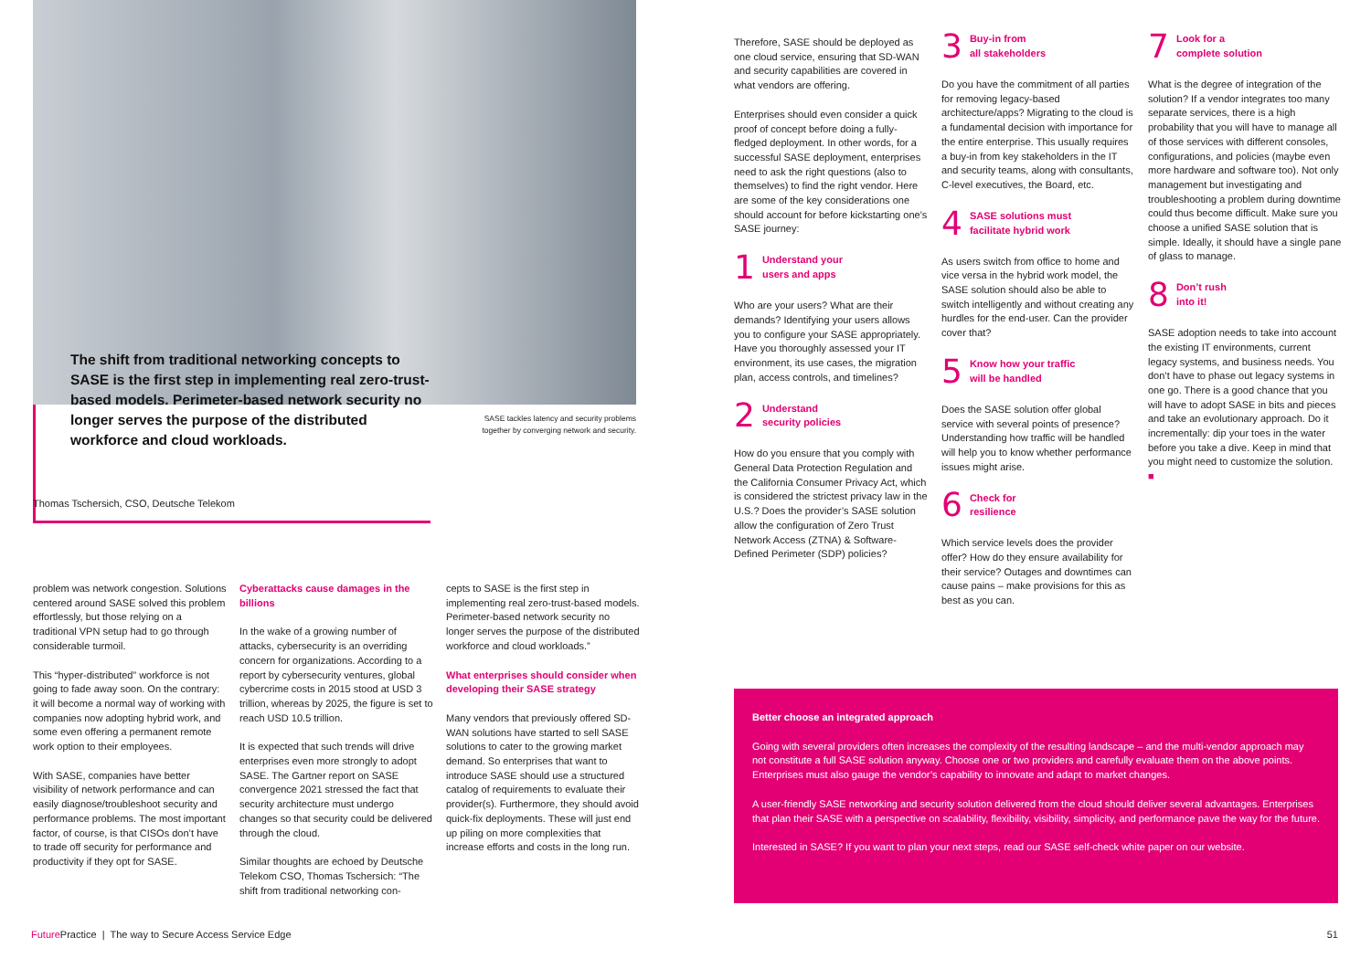The shift from traditional networking concepts to SASE is the first step in implementing real zero-trust-based models. Perimeter-based network security no longer serves the purpose of the distributed workforce and cloud workloads.
SASE tackles latency and security problems together by converging network and security.
Thomas Tschersich, CSO, Deutsche Telekom
problem was network congestion. Solutions centered around SASE solved this problem effortlessly, but those relying on a traditional VPN setup had to go through considerable turmoil.
This “hyper-distributed” workforce is not going to fade away soon. On the contrary: it will become a normal way of working with companies now adopting hybrid work, and some even offering a permanent remote work option to their employees.
With SASE, companies have better visibility of network performance and can easily diagnose/troubleshoot security and performance problems. The most important factor, of course, is that CISOs don’t have to trade off security for performance and productivity if they opt for SASE.
Cyberattacks cause damages in the billions
In the wake of a growing number of attacks, cybersecurity is an overriding concern for organizations. According to a report by cybersecurity ventures, global cybercrime costs in 2015 stood at USD 3 trillion, whereas by 2025, the figure is set to reach USD 10.5 trillion.
It is expected that such trends will drive enterprises even more strongly to adopt SASE. The Gartner report on SASE convergence 2021 stressed the fact that security architecture must undergo changes so that security could be delivered through the cloud.
Similar thoughts are echoed by Deutsche Telekom CSO, Thomas Tschersich: “The shift from traditional networking con-
cepts to SASE is the first step in implementing real zero-trust-based models. Perimeter-based network security no longer serves the purpose of the distributed workforce and cloud workloads.”
What enterprises should consider when developing their SASE strategy
Many vendors that previously offered SD-WAN solutions have started to sell SASE solutions to cater to the growing market demand. So enterprises that want to introduce SASE should use a structured catalog of requirements to evaluate their provider(s). Furthermore, they should avoid quick-fix deployments. These will just end up piling on more complexities that increase efforts and costs in the long run.
Therefore, SASE should be deployed as one cloud service, ensuring that SD-WAN and security capabilities are covered in what vendors are offering.
Enterprises should even consider a quick proof of concept before doing a fully-fledged deployment. In other words, for a successful SASE deployment, enterprises need to ask the right questions (also to themselves) to find the right vendor. Here are some of the key considerations one should account for before kickstarting one’s SASE journey:
1 Understand your
users and apps
Who are your users? What are their demands? Identifying your users allows you to configure your SASE appropriately. Have you thoroughly assessed your IT environment, its use cases, the migration plan, access controls, and timelines?
2 Understand
security policies
How do you ensure that you comply with General Data Protection Regulation and the California Consumer Privacy Act, which is considered the strictest privacy law in the U.S.? Does the provider’s SASE solution allow the configuration of Zero Trust Network Access (ZTNA) & Software-Defined Perimeter (SDP) policies?
3 Buy-in from
all stakeholders
Do you have the commitment of all parties for removing legacy-based architecture/apps? Migrating to the cloud is a fundamental decision with importance for the entire enterprise. This usually requires a buy-in from key stakeholders in the IT and security teams, along with consultants, C-level executives, the Board, etc.
4 SASE solutions must
facilitate hybrid work
As users switch from office to home and vice versa in the hybrid work model, the SASE solution should also be able to switch intelligently and without creating any hurdles for the end-user. Can the provider cover that?
5 Know how your traffic
will be handled
Does the SASE solution offer global service with several points of presence? Understanding how traffic will be handled will help you to know whether performance issues might arise.
6 Check for
resilience
Which service levels does the provider offer? How do they ensure availability for their service? Outages and downtimes can cause pains – make provisions for this as best as you can.
7 Look for a
complete solution
What is the degree of integration of the solution? If a vendor integrates too many separate services, there is a high probability that you will have to manage all of those services with different consoles, configurations, and policies (maybe even more hardware and software too). Not only management but investigating and troubleshooting a problem during downtime could thus become difficult. Make sure you choose a unified SASE solution that is simple. Ideally, it should have a single pane of glass to manage.
8 Don’t rush
into it!
SASE adoption needs to take into account the existing IT environments, current legacy systems, and business needs. You don’t have to phase out legacy systems in one go. There is a good chance that you will have to adopt SASE in bits and pieces and take an evolutionary approach. Do it incrementally: dip your toes in the water before you take a dive. Keep in mind that you might need to customize the solution. ■
Better choose an integrated approach
Going with several providers often increases the complexity of the resulting landscape – and the multi-vendor approach may not constitute a full SASE solution anyway. Choose one or two providers and carefully evaluate them on the above points. Enterprises must also gauge the vendor’s capability to innovate and adapt to market changes.
A user-friendly SASE networking and security solution delivered from the cloud should deliver several advantages. Enterprises that plan their SASE with a perspective on scalability, flexibility, visibility, simplicity, and performance pave the way for the future.
Interested in SASE? If you want to plan your next steps, read our SASE self-check white paper on our website.
Future Practice | The way to Secure Access Service Edge
51